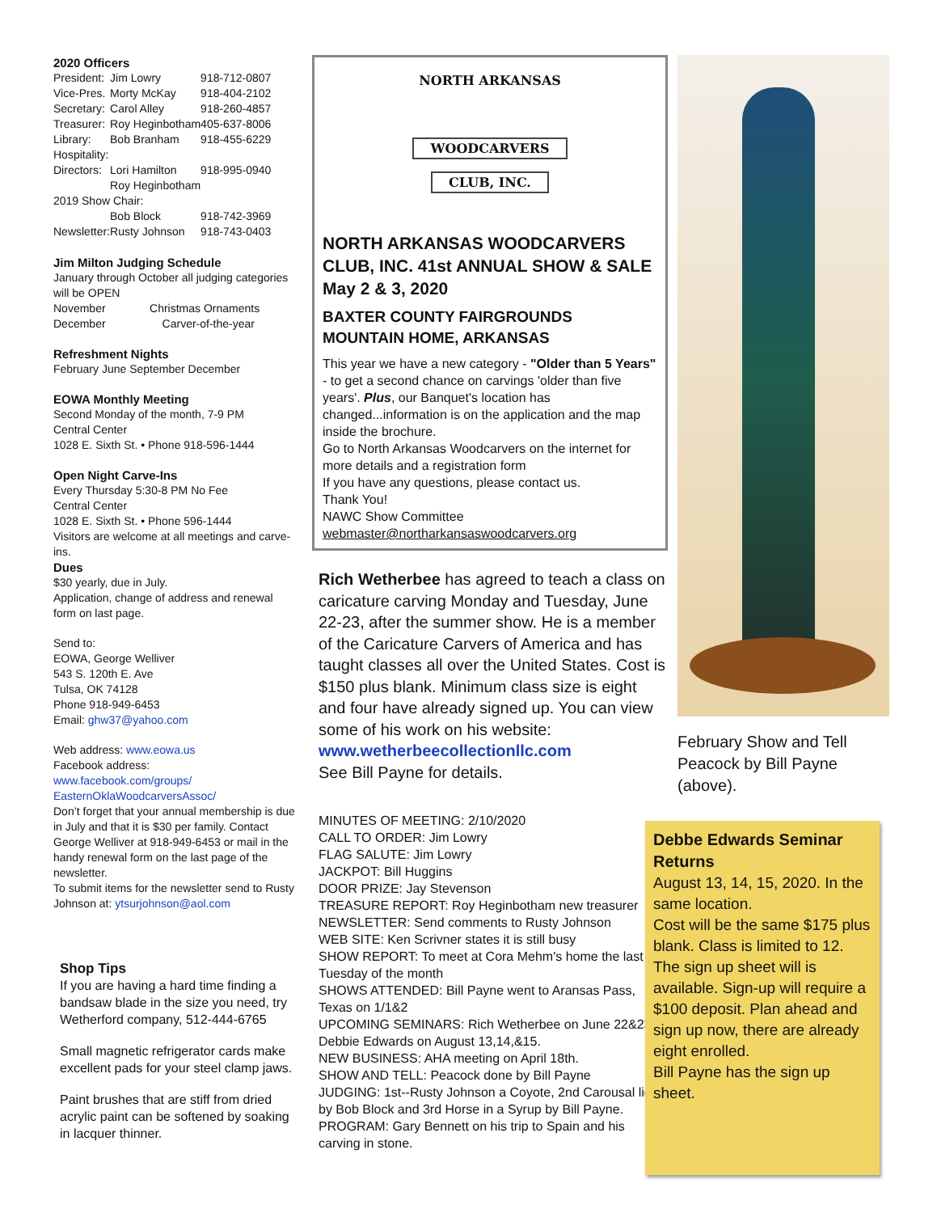2020 Officers
| President: | Jim Lowry | 918-712-0807 |
| Vice-Pres. | Morty McKay | 918-404-2102 |
| Secretary: | Carol Alley | 918-260-4857 |
| Treasurer: | Roy Heginbotham | 405-637-8006 |
| Library: | Bob Branham | 918-455-6229 |
| Hospitality: | | |
| Directors: | Lori Hamilton | 918-995-0940 |
| | Roy Heginbotham | |
| 2019 Show Chair: | | |
| | Bob Block | 918-742-3969 |
| Newsletter: | Rusty Johnson | 918-743-0403 |
Jim Milton Judging Schedule
January through October all judging categories will be OPEN
November Christmas Ornaments
December Carver-of-the-year
Refreshment Nights
February June September December
EOWA Monthly Meeting
Second Monday of the month, 7-9 PM
Central Center
1028 E. Sixth St. • Phone 918-596-1444
Open Night Carve-Ins
Every Thursday 5:30-8 PM No Fee
Central Center
1028 E. Sixth St. • Phone 596-1444
Visitors are welcome at all meetings and carve-ins.
Dues
$30 yearly, due in July.
Application, change of address and renewal form on last page.
Send to:
EOWA, George Welliver
543 S. 120th E. Ave
Tulsa, OK 74128
Phone 918-949-6453
Email: ghw37@yahoo.com
Web address: www.eowa.us
Facebook address:
www.facebook.com/groups/ EasternOklaWoodcarversAssoc/
Don’t forget that your annual membership is due in July and that it is $30 per family. Contact George Welliver at 918-949-6453 or mail in the handy renewal form on the last page of the newsletter.
To submit items for the newsletter send to Rusty Johnson at: ytsurjohnson@aol.com
Shop Tips
If you are having a hard time finding a bandsaw blade in the size you need, try Wetherford company, 512-444-6765
Small magnetic refrigerator cards make excellent pads for your steel clamp jaws.
Paint brushes that are stiff from dried acrylic paint can be softened by soaking in lacquer thinner.
NORTH ARKANSAS
WOODCARVERS
CLUB, INC.
NORTH ARKANSAS WOODCARVERS CLUB, INC. 41st ANNUAL SHOW & SALE May 2 & 3, 2020
BAXTER COUNTY FAIRGROUNDS MOUNTAIN HOME, ARKANSAS
This year we have a new category - "Older than 5 Years" - to get a second chance on carvings 'older than five years'. Plus, our Banquet's location has changed...information is on the application and the map inside the brochure.
Go to North Arkansas Woodcarvers on the internet for more details and a registration form
If you have any questions, please contact us.
Thank You!
NAWC Show Committee
webmaster@northarkansaswoodcarvers.org
Rich Wetherbee has agreed to teach a class on caricature carving Monday and Tuesday, June 22-23, after the summer show. He is a member of the Caricature Carvers of America and has taught classes all over the United States. Cost is $150 plus blank. Minimum class size is eight and four have already signed up. You can view some of his work on his website:
www.wetherbeecollectionllc.com
See Bill Payne for details.
MINUTES OF MEETING: 2/10/2020
CALL TO ORDER: Jim Lowry
FLAG SALUTE: Jim Lowry
JACKPOT: Bill Huggins
DOOR PRIZE: Jay Stevenson
TREASURE REPORT: Roy Heginbotham new treasurer
NEWSLETTER: Send comments to Rusty Johnson
WEB SITE: Ken Scrivner states it is still busy
SHOW REPORT: To meet at Cora Mehm's home the last Tuesday of the month
SHOWS ATTENDED: Bill Payne went to Aransas Pass, Texas on 1/1&2
UPCOMING SEMINARS: Rich Wetherbee on June 22&23. Debbie Edwards on August 13,14,&15.
NEW BUSINESS: AHA meeting on April 18th.
SHOW AND TELL: Peacock done by Bill Payne
JUDGING: 1st--Rusty Johnson a Coyote, 2nd Carousal lion by Bob Block and 3rd Horse in a Syrup by Bill Payne.
PROGRAM: Gary Bennett on his trip to Spain and his carving in stone.
February Show and Tell Peacock by Bill Payne (above).
Debbe Edwards Seminar Returns
August 13, 14, 15, 2020. In the same location.
Cost will be the same $175 plus blank. Class is limited to 12. The sign up sheet will is available. Sign-up will require a $100 deposit. Plan ahead and sign up now, there are already eight enrolled.
Bill Payne has the sign up sheet.